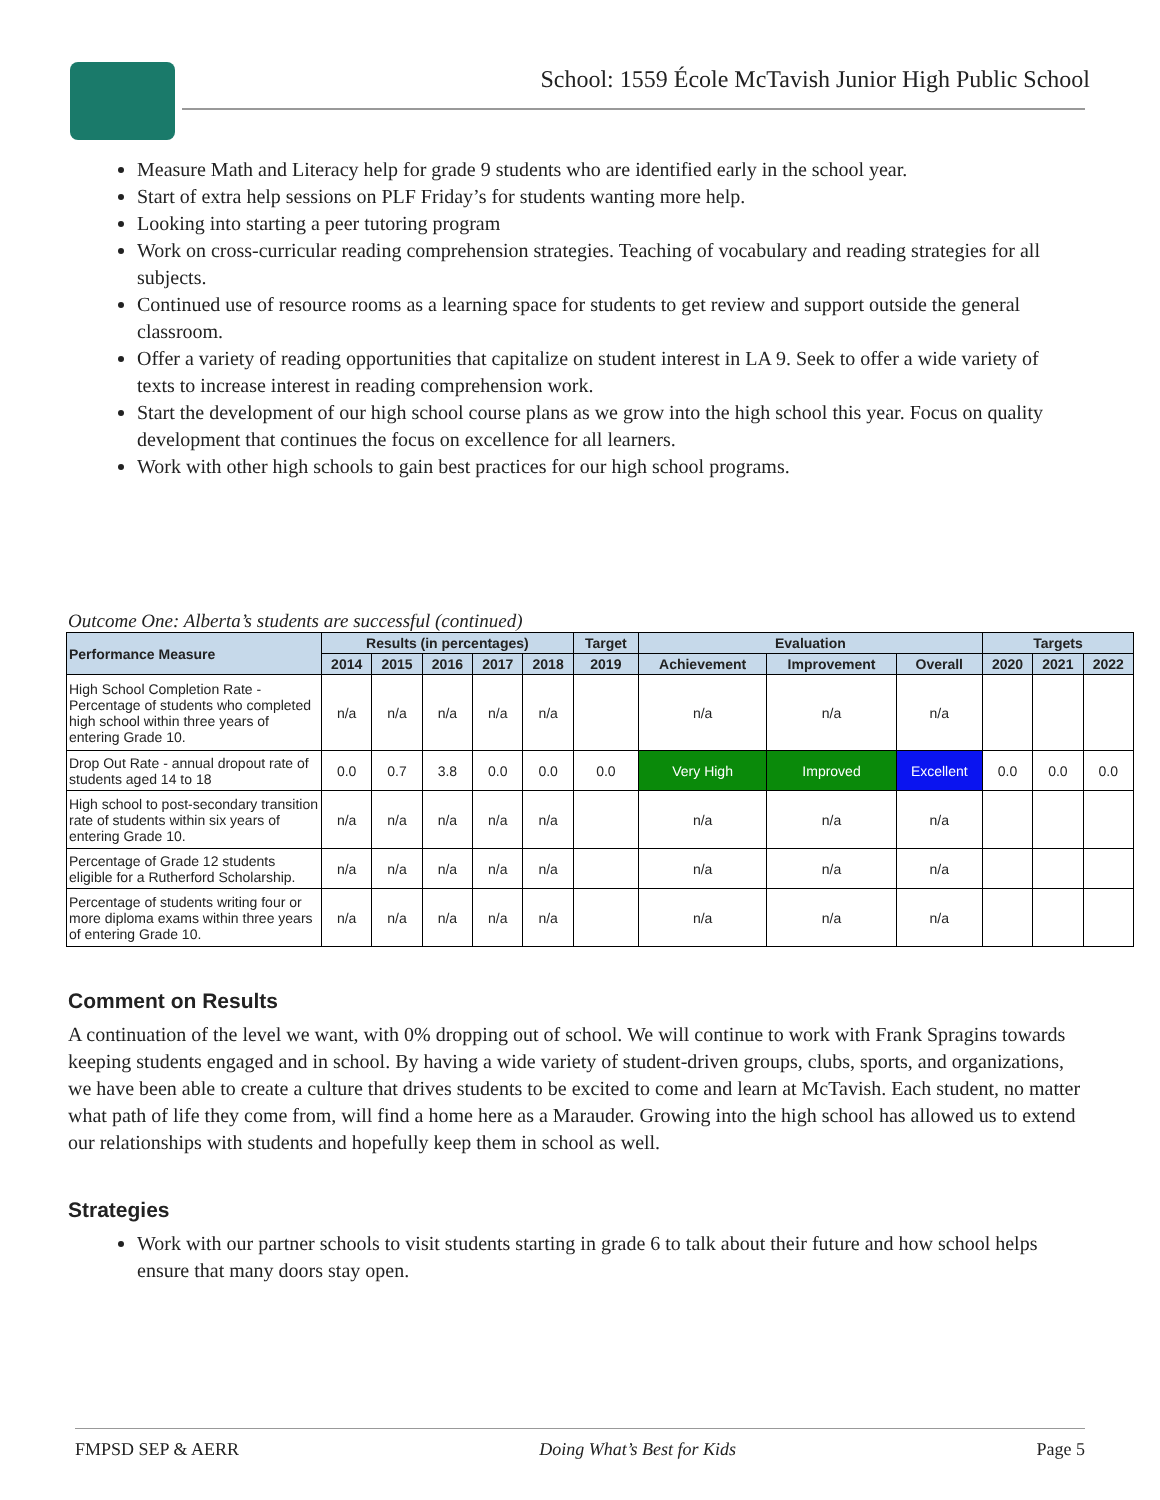School: 1559 École McTavish Junior High Public School
Measure Math and Literacy help for grade 9 students who are identified early in the school year.
Start of extra help sessions on PLF Friday’s for students wanting more help.
Looking into starting a peer tutoring program
Work on cross-curricular reading comprehension strategies. Teaching of vocabulary and reading strategies for all subjects.
Continued use of resource rooms as a learning space for students to get review and support outside the general classroom.
Offer a variety of reading opportunities that capitalize on student interest in LA 9. Seek to offer a wide variety of texts to increase interest in reading comprehension work.
Start the development of our high school course plans as we grow into the high school this year. Focus on quality development that continues the focus on excellence for all learners.
Work with other high schools to gain best practices for our high school programs.
Outcome One: Alberta’s students are successful (continued)
| Performance Measure | Results (in percentages) | | | | | Target | Evaluation | | | Targets | | |
| --- | --- | --- | --- | --- | --- | --- | --- | --- | --- | --- | --- | --- |
| | 2014 | 2015 | 2016 | 2017 | 2018 | 2019 | Achievement | Improvement | Overall | 2020 | 2021 | 2022 |
| High School Completion Rate - Percentage of students who completed high school within three years of entering Grade 10. | n/a | n/a | n/a | n/a | n/a | | n/a | n/a | n/a | | | |
| Drop Out Rate - annual dropout rate of students aged 14 to 18 | 0.0 | 0.7 | 3.8 | 0.0 | 0.0 | 0.0 | Very High | Improved | Excellent | 0.0 | 0.0 | 0.0 |
| High school to post-secondary transition rate of students within six years of entering Grade 10. | n/a | n/a | n/a | n/a | n/a | | n/a | n/a | n/a | | | |
| Percentage of Grade 12 students eligible for a Rutherford Scholarship. | n/a | n/a | n/a | n/a | n/a | | n/a | n/a | n/a | | | |
| Percentage of students writing four or more diploma exams within three years of entering Grade 10. | n/a | n/a | n/a | n/a | n/a | | n/a | n/a | n/a | | | |
Comment on Results
A continuation of the level we want, with 0% dropping out of school. We will continue to work with Frank Spragins towards keeping students engaged and in school. By having a wide variety of student-driven groups, clubs, sports, and organizations, we have been able to create a culture that drives students to be excited to come and learn at McTavish. Each student, no matter what path of life they come from, will find a home here as a Marauder. Growing into the high school has allowed us to extend our relationships with students and hopefully keep them in school as well.
Strategies
Work with our partner schools to visit students starting in grade 6 to talk about their future and how school helps ensure that many doors stay open.
FMPSD SEP & AERR Doing What’s Best for Kids Page 5